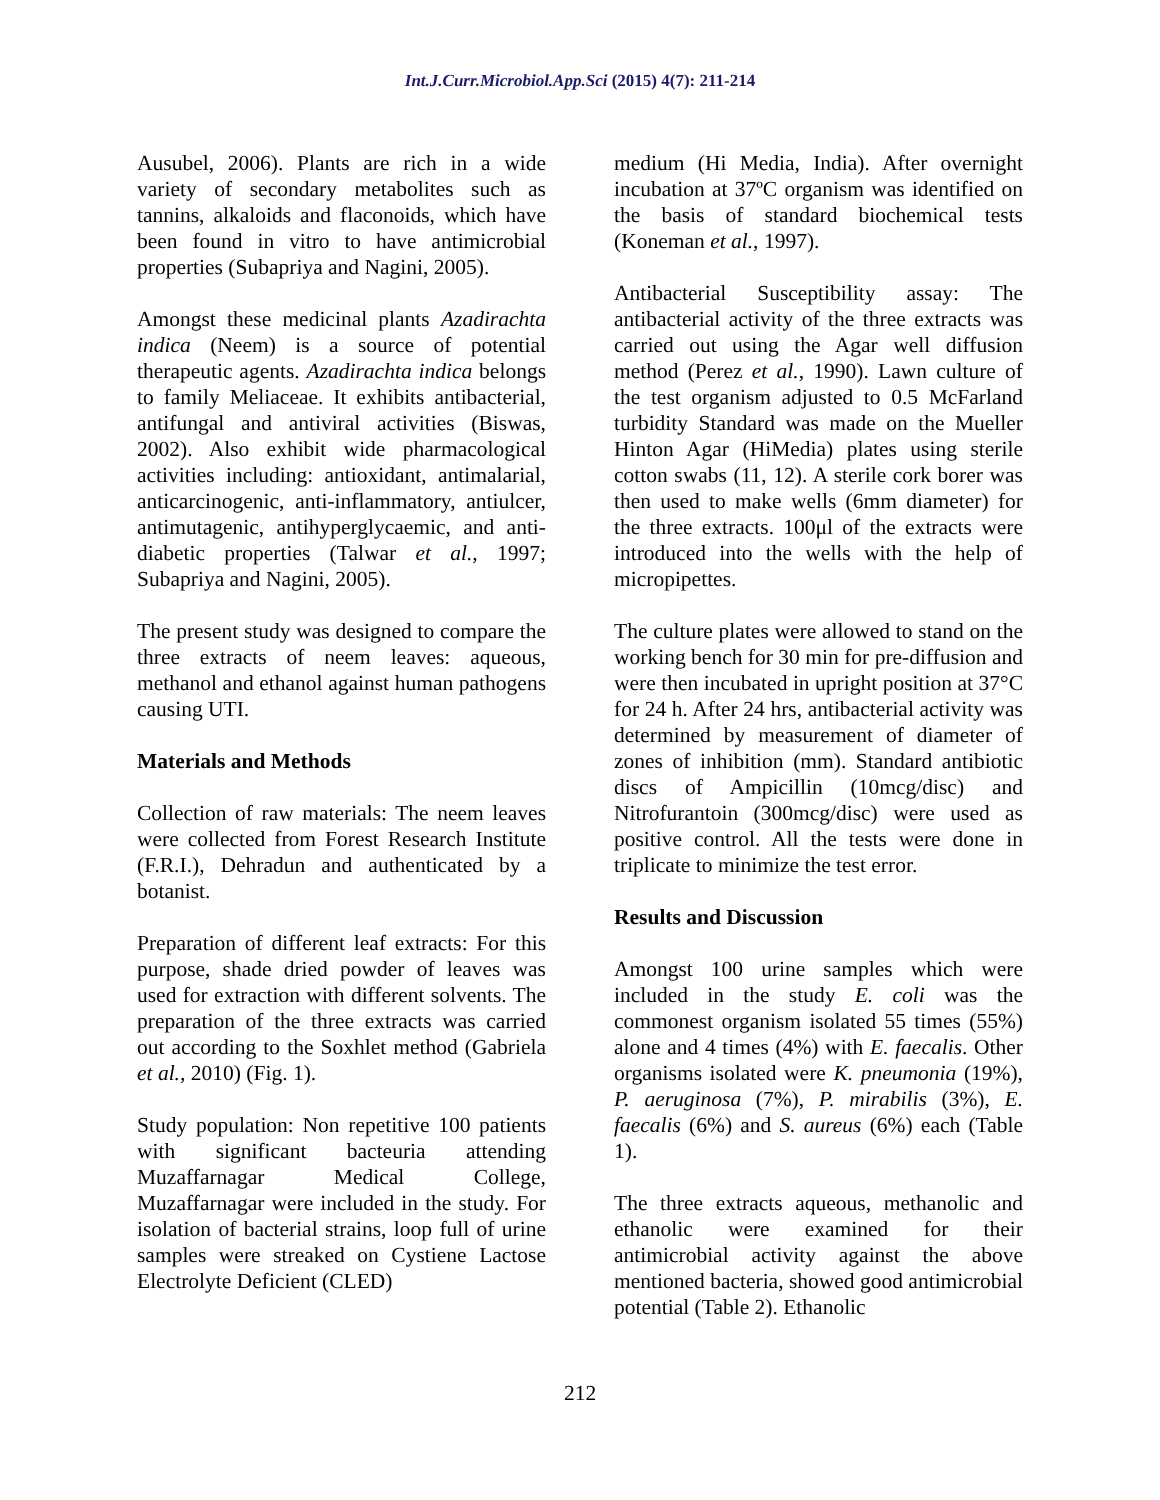Int.J.Curr.Microbiol.App.Sci (2015) 4(7): 211-214
Ausubel, 2006). Plants are rich in a wide variety of secondary metabolites such as tannins, alkaloids and flaconoids, which have been found in vitro to have antimicrobial properties (Subapriya and Nagini, 2005).
Amongst these medicinal plants Azadirachta indica (Neem) is a source of potential therapeutic agents. Azadirachta indica belongs to family Meliaceae. It exhibits antibacterial, antifungal and antiviral activities (Biswas, 2002). Also exhibit wide pharmacological activities including: antioxidant, antimalarial, anticarcinogenic, anti-inflammatory, antiulcer, antimutagenic, antihyperglycaemic, and anti-diabetic properties (Talwar et al., 1997; Subapriya and Nagini, 2005).
The present study was designed to compare the three extracts of neem leaves: aqueous, methanol and ethanol against human pathogens causing UTI.
Materials and Methods
Collection of raw materials: The neem leaves were collected from Forest Research Institute (F.R.I.), Dehradun and authenticated by a botanist.
Preparation of different leaf extracts: For this purpose, shade dried powder of leaves was used for extraction with different solvents. The preparation of the three extracts was carried out according to the Soxhlet method (Gabriela et al., 2010) (Fig. 1).
Study population: Non repetitive 100 patients with significant bacteuria attending Muzaffarnagar Medical College, Muzaffarnagar were included in the study. For isolation of bacterial strains, loop full of urine samples were streaked on Cystiene Lactose Electrolyte Deficient (CLED)
medium (Hi Media, India). After overnight incubation at 37ºC organism was identified on the basis of standard biochemical tests (Koneman et al., 1997).
Antibacterial Susceptibility assay: The antibacterial activity of the three extracts was carried out using the Agar well diffusion method (Perez et al., 1990). Lawn culture of the test organism adjusted to 0.5 McFarland turbidity Standard was made on the Mueller Hinton Agar (HiMedia) plates using sterile cotton swabs (11, 12). A sterile cork borer was then used to make wells (6mm diameter) for the three extracts. 100μl of the extracts were introduced into the wells with the help of micropipettes.
The culture plates were allowed to stand on the working bench for 30 min for pre-diffusion and were then incubated in upright position at 37°C for 24 h. After 24 hrs, antibacterial activity was determined by measurement of diameter of zones of inhibition (mm). Standard antibiotic discs of Ampicillin (10mcg/disc) and Nitrofurantoin (300mcg/disc) were used as positive control. All the tests were done in triplicate to minimize the test error.
Results and Discussion
Amongst 100 urine samples which were included in the study E. coli was the commonest organism isolated 55 times (55%) alone and 4 times (4%) with E. faecalis. Other organisms isolated were K. pneumonia (19%), P. aeruginosa (7%), P. mirabilis (3%), E. faecalis (6%) and S. aureus (6%) each (Table 1).
The three extracts aqueous, methanolic and ethanolic were examined for their antimicrobial activity against the above mentioned bacteria, showed good antimicrobial potential (Table 2). Ethanolic
212